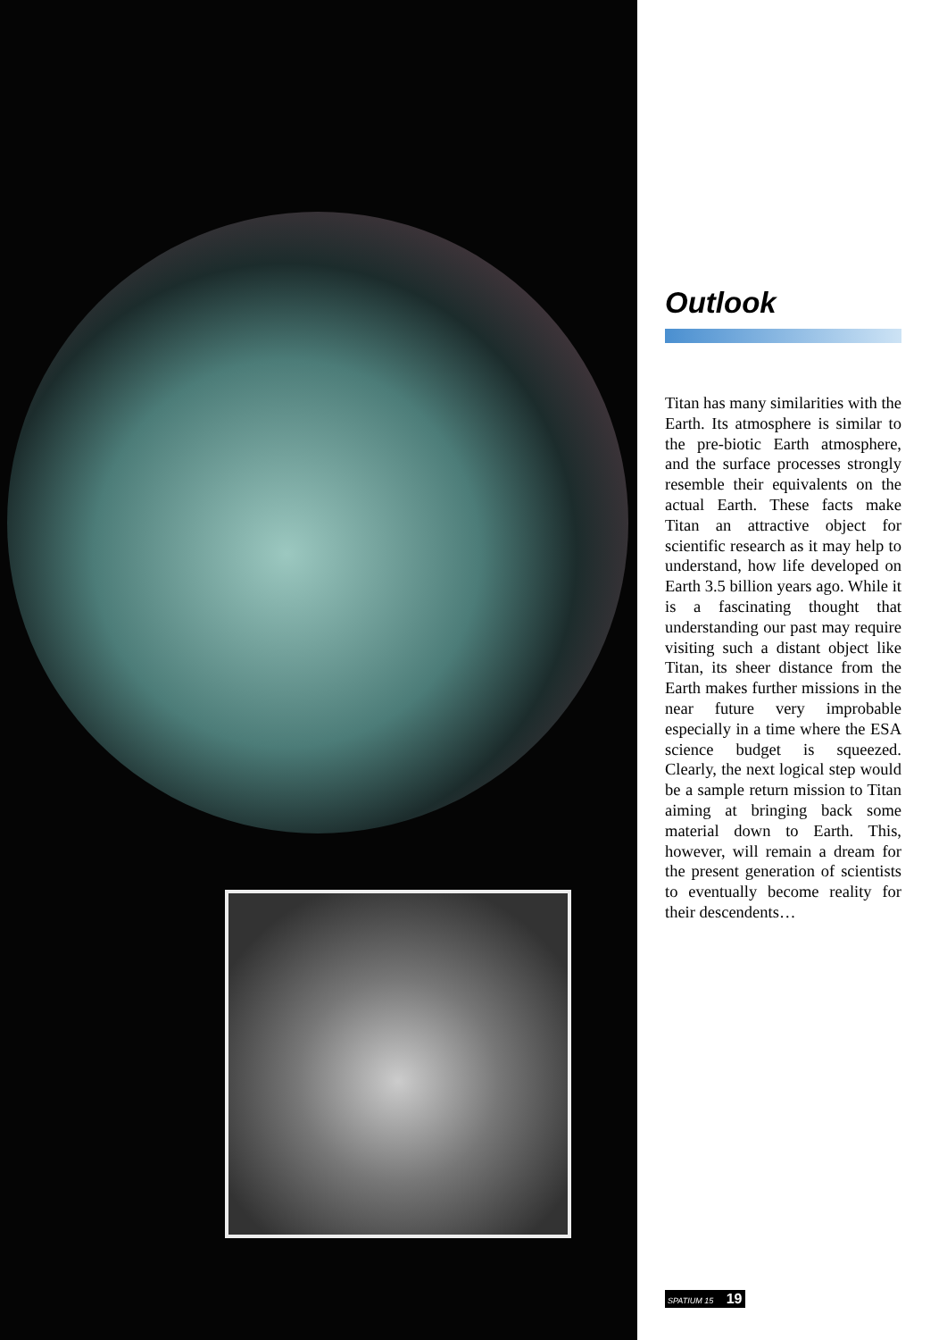Outlook
Titan has many similarities with the Earth. Its atmosphere is similar to the pre-biotic Earth atmosphere, and the surface processes strongly resemble their equivalents on the actual Earth. These facts make Titan an attractive object for scientific research as it may help to understand, how life developed on Earth 3.5 billion years ago. While it is a fascinating thought that understanding our past may require visiting such a distant object like Titan, its sheer distance from the Earth makes further missions in the near future very improbable especially in a time where the ESA science budget is squeezed. Clearly, the next logical step would be a sample return mission to Titan aiming at bringing back some material down to Earth. This, however, will remain a dream for the present generation of scientists to eventually become reality for their descendents…
SPATIUM 15 19